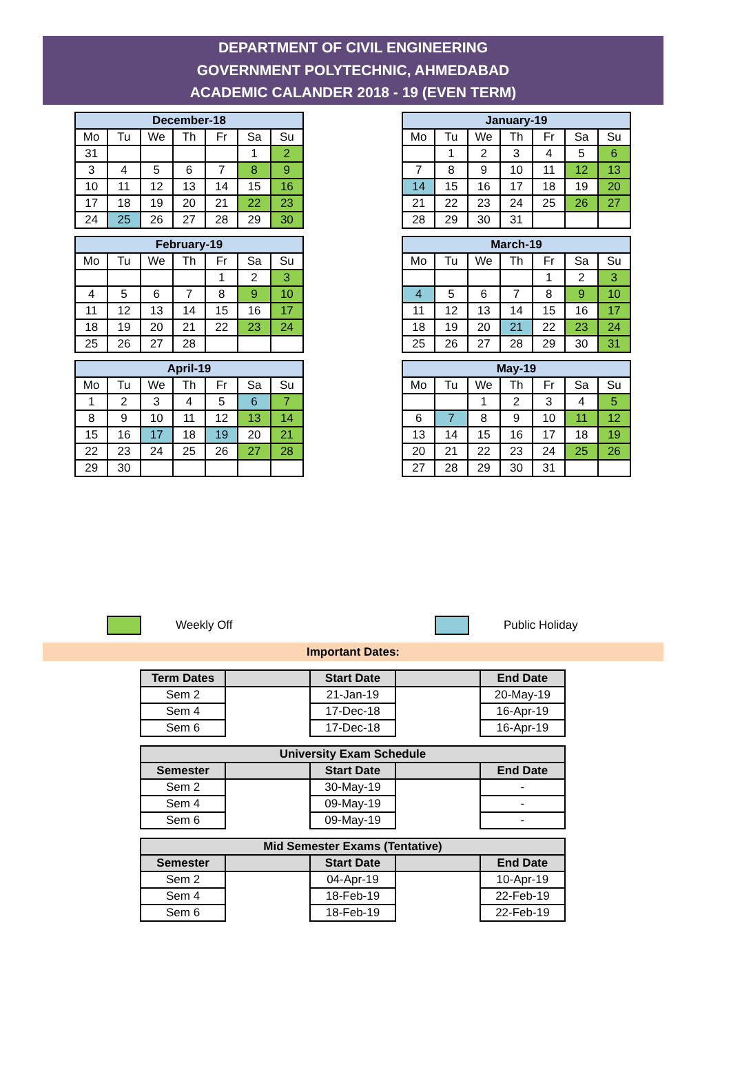DEPARTMENT OF CIVIL ENGINEERING
GOVERNMENT POLYTECHNIC, AHMEDABAD
ACADEMIC CALANDER 2018 - 19 (EVEN TERM)
| December-18 | | | | | | |
| --- | --- | --- | --- | --- | --- | --- |
| Mo | Tu | We | Th | Fr | Sa | Su |
| 31 | | | | | 1 | 2 |
| 3 | 4 | 5 | 6 | 7 | 8 | 9 |
| 10 | 11 | 12 | 13 | 14 | 15 | 16 |
| 17 | 18 | 19 | 20 | 21 | 22 | 23 |
| 24 | 25 | 26 | 27 | 28 | 29 | 30 |
| January-19 | | | | | | |
| --- | --- | --- | --- | --- | --- | --- |
| Mo | Tu | We | Th | Fr | Sa | Su |
| | 1 | 2 | 3 | 4 | 5 | 6 |
| 7 | 8 | 9 | 10 | 11 | 12 | 13 |
| 14 | 15 | 16 | 17 | 18 | 19 | 20 |
| 21 | 22 | 23 | 24 | 25 | 26 | 27 |
| 28 | 29 | 30 | 31 | | | |
| February-19 | | | | | | |
| --- | --- | --- | --- | --- | --- | --- |
| Mo | Tu | We | Th | Fr | Sa | Su |
| | | | | 1 | 2 | 3 |
| 4 | 5 | 6 | 7 | 8 | 9 | 10 |
| 11 | 12 | 13 | 14 | 15 | 16 | 17 |
| 18 | 19 | 20 | 21 | 22 | 23 | 24 |
| 25 | 26 | 27 | 28 | | | |
| March-19 | | | | | | |
| --- | --- | --- | --- | --- | --- | --- |
| Mo | Tu | We | Th | Fr | Sa | Su |
| | | | | 1 | 2 | 3 |
| 4 | 5 | 6 | 7 | 8 | 9 | 10 |
| 11 | 12 | 13 | 14 | 15 | 16 | 17 |
| 18 | 19 | 20 | 21 | 22 | 23 | 24 |
| 25 | 26 | 27 | 28 | 29 | 30 | 31 |
| April-19 | | | | | | |
| --- | --- | --- | --- | --- | --- | --- |
| Mo | Tu | We | Th | Fr | Sa | Su |
| 1 | 2 | 3 | 4 | 5 | 6 | 7 |
| 8 | 9 | 10 | 11 | 12 | 13 | 14 |
| 15 | 16 | 17 | 18 | 19 | 20 | 21 |
| 22 | 23 | 24 | 25 | 26 | 27 | 28 |
| 29 | 30 | | | | | |
| May-19 | | | | | | |
| --- | --- | --- | --- | --- | --- | --- |
| Mo | Tu | We | Th | Fr | Sa | Su |
| | | 1 | 2 | 3 | 4 | 5 |
| 6 | 7 | 8 | 9 | 10 | 11 | 12 |
| 13 | 14 | 15 | 16 | 17 | 18 | 19 |
| 20 | 21 | 22 | 23 | 24 | 25 | 26 |
| 27 | 28 | 29 | 30 | 31 | | |
Weekly Off Public Holiday
Important Dates:
| Term Dates | | Start Date | | End Date |
| --- | --- | --- | --- | --- |
| Sem 2 | | 21-Jan-19 | | 20-May-19 |
| Sem 4 | | 17-Dec-18 | | 16-Apr-19 |
| Sem 6 | | 17-Dec-18 | | 16-Apr-19 |
| University Exam Schedule | | | | |
| --- | --- | --- | --- | --- |
| Semester | | Start Date | | End Date |
| Sem 2 | | 30-May-19 | | - |
| Sem 4 | | 09-May-19 | | - |
| Sem 6 | | 09-May-19 | | - |
| Mid Semester Exams (Tentative) | | | | |
| --- | --- | --- | --- | --- |
| Semester | | Start Date | | End Date |
| Sem 2 | | 04-Apr-19 | | 10-Apr-19 |
| Sem 4 | | 18-Feb-19 | | 22-Feb-19 |
| Sem 6 | | 18-Feb-19 | | 22-Feb-19 |